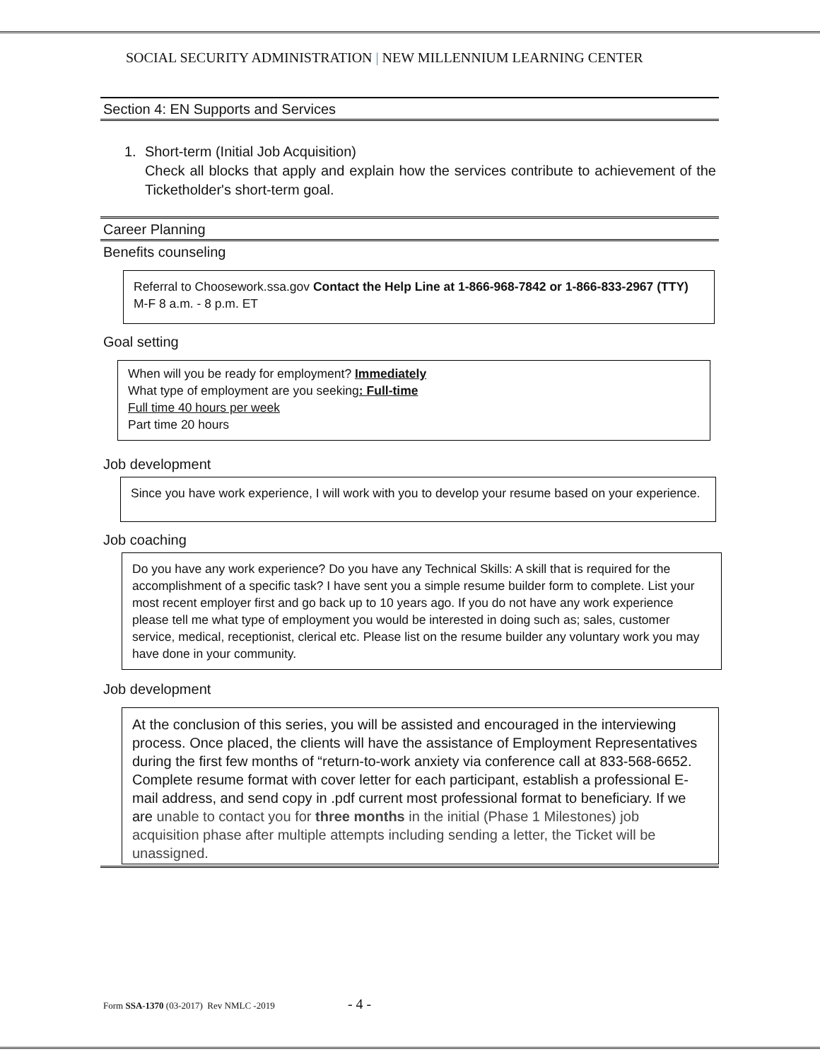SOCIAL SECURITY ADMINISTRATION | NEW MILLENNIUM LEARNING CENTER
Section 4: EN Supports and Services
1. Short-term (Initial Job Acquisition)
Check all blocks that apply and explain how the services contribute to achievement of the Ticketholder's short-term goal.
Career Planning
Benefits counseling
Referral to Choosework.ssa.gov Contact the Help Line at 1-866-968-7842 or 1-866-833-2967 (TTY) M-F 8 a.m. - 8 p.m. ET
Goal setting
When will you be ready for employment? Immediately
What type of employment are you seeking: Full-time
Full time 40 hours per week
Part time 20 hours
Job development
Since you have work experience, I will work with you to develop your resume based on your experience.
Job coaching
Do you have any work experience? Do you have any Technical Skills: A skill that is required for the accomplishment of a specific task? I have sent you a simple resume builder form to complete. List your most recent employer first and go back up to 10 years ago. If you do not have any work experience please tell me what type of employment you would be interested in doing such as; sales, customer service, medical, receptionist, clerical etc. Please list on the resume builder any voluntary work you may have done in your community.
Job development
At the conclusion of this series, you will be assisted and encouraged in the interviewing process. Once placed, the clients will have the assistance of Employment Representatives during the first few months of “return-to-work anxiety via conference call at 833-568-6652. Complete resume format with cover letter for each participant, establish a professional E-mail address, and send copy in .pdf current most professional format to beneficiary. If we are unable to contact you for three months in the initial (Phase 1 Milestones) job acquisition phase after multiple attempts including sending a letter, the Ticket will be unassigned.
Form SSA-1370 (03-2017) Rev NMLC -2019 - 4 -